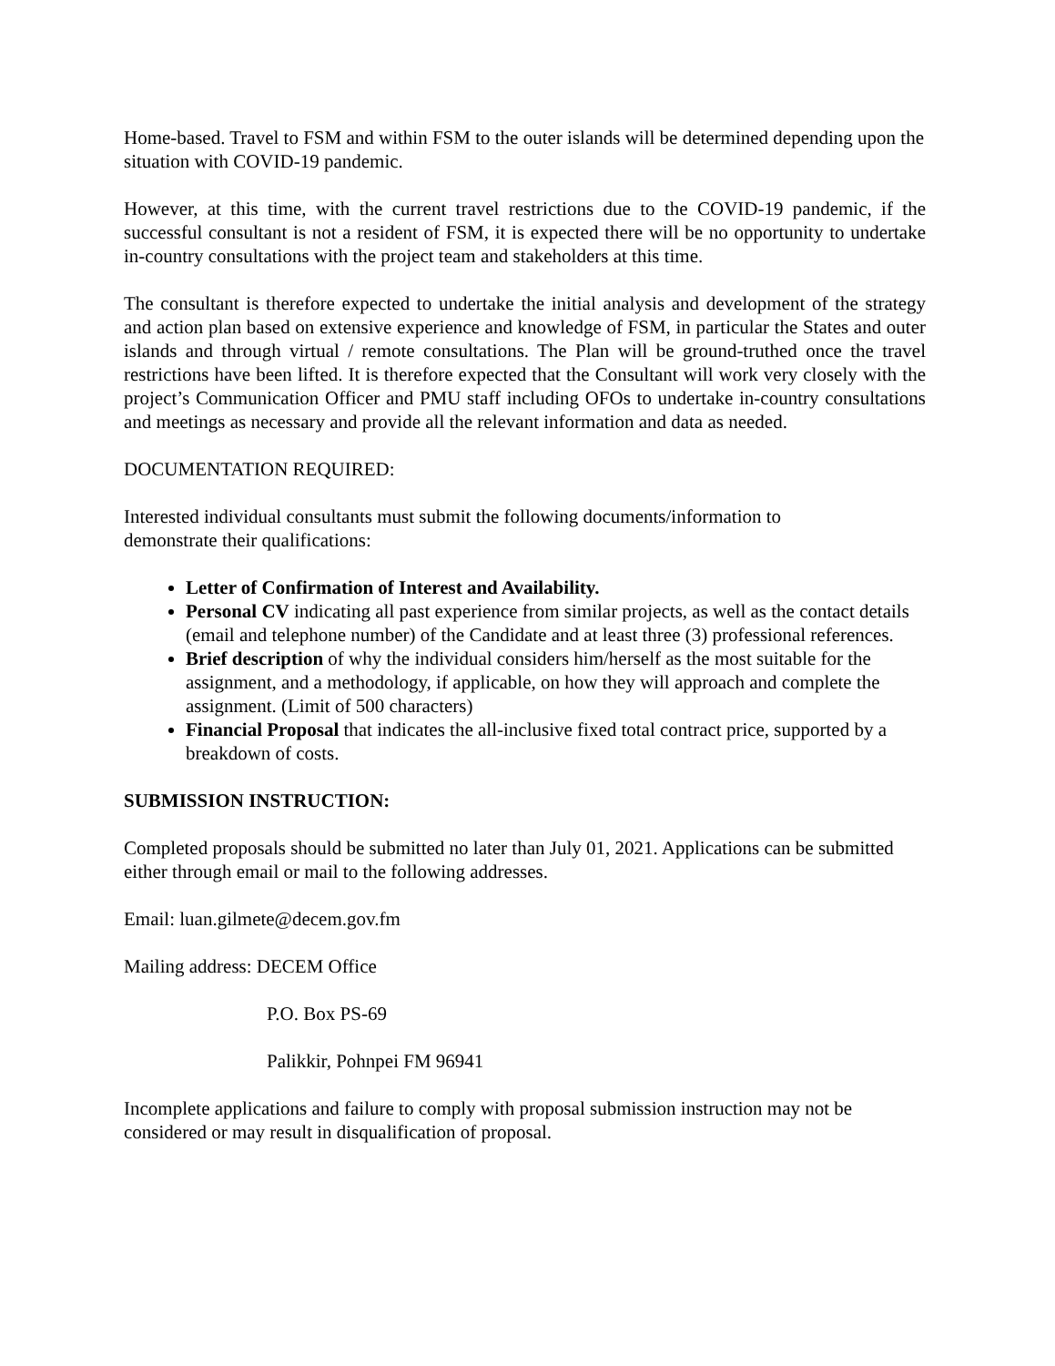Home-based. Travel to FSM and within FSM to the outer islands will be determined depending upon the situation with COVID-19 pandemic.
However, at this time, with the current travel restrictions due to the COVID-19 pandemic, if the successful consultant is not a resident of FSM, it is expected there will be no opportunity to undertake in-country consultations with the project team and stakeholders at this time.
The consultant is therefore expected to undertake the initial analysis and development of the strategy and action plan based on extensive experience and knowledge of FSM, in particular the States and outer islands and through virtual / remote consultations. The Plan will be ground-truthed once the travel restrictions have been lifted. It is therefore expected that the Consultant will work very closely with the project’s Communication Officer and PMU staff including OFOs to undertake in-country consultations and meetings as necessary and provide all the relevant information and data as needed.
DOCUMENTATION REQUIRED:
Interested individual consultants must submit the following documents/information to
demonstrate their qualifications:
Letter of Confirmation of Interest and Availability.
Personal CV indicating all past experience from similar projects, as well as the contact details (email and telephone number) of the Candidate and at least three (3) professional references.
Brief description of why the individual considers him/herself as the most suitable for the assignment, and a methodology, if applicable, on how they will approach and complete the assignment. (Limit of 500 characters)
Financial Proposal that indicates the all-inclusive fixed total contract price, supported by a breakdown of costs.
SUBMISSION INSTRUCTION:
Completed proposals should be submitted no later than July 01, 2021. Applications can be submitted either through email or mail to the following addresses.
Email: luan.gilmete@decem.gov.fm
Mailing address: DECEM Office
P.O. Box PS-69
Palikkir, Pohnpei FM 96941
Incomplete applications and failure to comply with proposal submission instruction may not be considered or may result in disqualification of proposal.